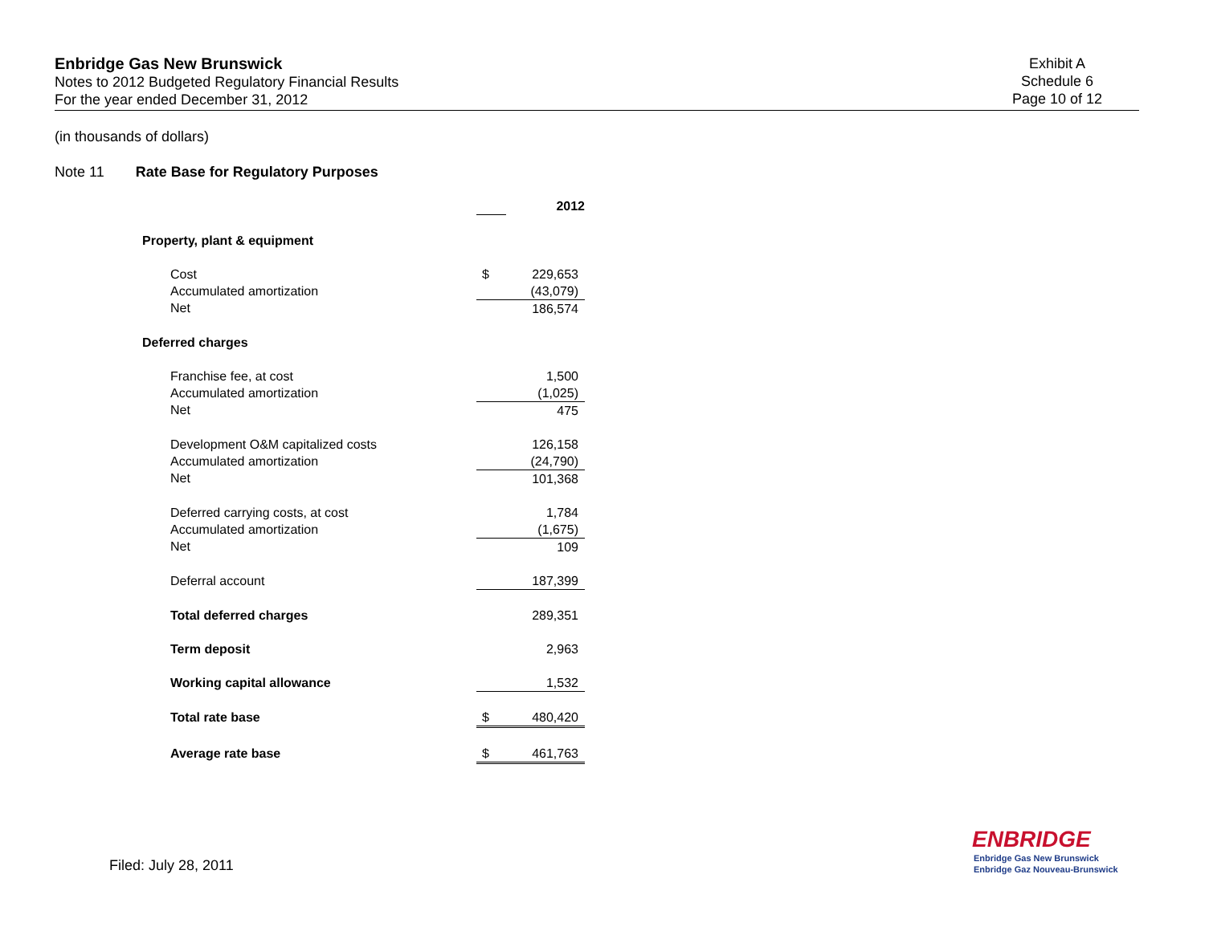Enbridge Gas New Brunswick
Notes to 2012 Budgeted Regulatory Financial Results
For the year ended December 31, 2012
Exhibit A
Schedule 6
Page 10 of 12
(in thousands of dollars)
Note 11 Rate Base for Regulatory Purposes
| | | 2012 |
| Property, plant & equipment | | |
| Cost | $ | 229,653 |
| Accumulated amortization | | (43,079) |
| Net | | 186,574 |
| Deferred charges | | |
| Franchise fee, at cost | | 1,500 |
| Accumulated amortization | | (1,025) |
| Net | | 475 |
| Development O&M capitalized costs | | 126,158 |
| Accumulated amortization | | (24,790) |
| Net | | 101,368 |
| Deferred carrying costs, at cost | | 1,784 |
| Accumulated amortization | | (1,675) |
| Net | | 109 |
| Deferral account | | 187,399 |
| Total deferred charges | | 289,351 |
| Term deposit | | 2,963 |
| Working capital allowance | | 1,532 |
| Total rate base | $ | 480,420 |
| Average rate base | $ | 461,763 |
Filed: July 28, 2011
ENBRIDGE
Enbridge Gas New Brunswick
Enbridge Gaz Nouveau-Brunswick